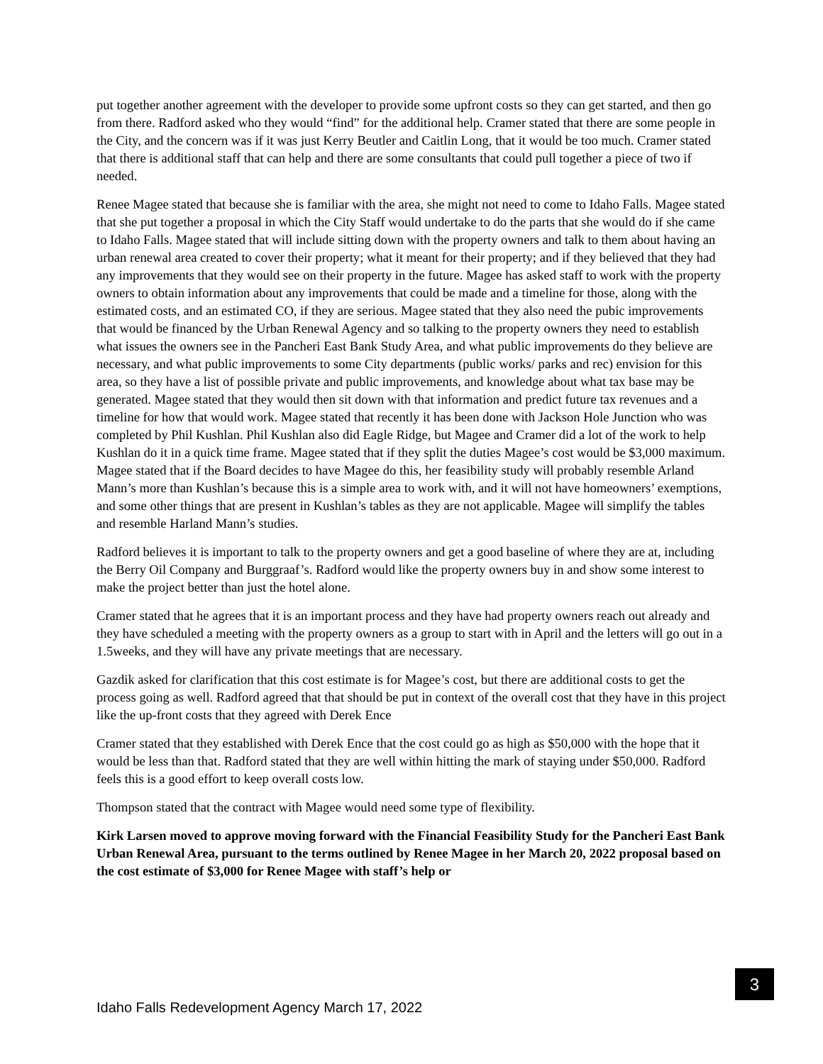put together another agreement with the developer to provide some upfront costs so they can get started, and then go from there. Radford asked who they would “find” for the additional help. Cramer stated that there are some people in the City, and the concern was if it was just Kerry Beutler and Caitlin Long, that it would be too much. Cramer stated that there is additional staff that can help and there are some consultants that could pull together a piece of two if needed.
Renee Magee stated that because she is familiar with the area, she might not need to come to Idaho Falls. Magee stated that she put together a proposal in which the City Staff would undertake to do the parts that she would do if she came to Idaho Falls. Magee stated that will include sitting down with the property owners and talk to them about having an urban renewal area created to cover their property; what it meant for their property; and if they believed that they had any improvements that they would see on their property in the future. Magee has asked staff to work with the property owners to obtain information about any improvements that could be made and a timeline for those, along with the estimated costs, and an estimated CO, if they are serious. Magee stated that they also need the pubic improvements that would be financed by the Urban Renewal Agency and so talking to the property owners they need to establish what issues the owners see in the Pancheri East Bank Study Area, and what public improvements do they believe are necessary, and what public improvements to some City departments (public works/ parks and rec) envision for this area, so they have a list of possible private and public improvements, and knowledge about what tax base may be generated. Magee stated that they would then sit down with that information and predict future tax revenues and a timeline for how that would work. Magee stated that recently it has been done with Jackson Hole Junction who was completed by Phil Kushlan. Phil Kushlan also did Eagle Ridge, but Magee and Cramer did a lot of the work to help Kushlan do it in a quick time frame. Magee stated that if they split the duties Magee’s cost would be $3,000 maximum. Magee stated that if the Board decides to have Magee do this, her feasibility study will probably resemble Arland Mann’s more than Kushlan’s because this is a simple area to work with, and it will not have homeowners’ exemptions, and some other things that are present in Kushlan’s tables as they are not applicable. Magee will simplify the tables and resemble Harland Mann’s studies.
Radford believes it is important to talk to the property owners and get a good baseline of where they are at, including the Berry Oil Company and Burggraaf’s. Radford would like the property owners buy in and show some interest to make the project better than just the hotel alone.
Cramer stated that he agrees that it is an important process and they have had property owners reach out already and they have scheduled a meeting with the property owners as a group to start with in April and the letters will go out in a 1.5weeks, and they will have any private meetings that are necessary.
Gazdik asked for clarification that this cost estimate is for Magee’s cost, but there are additional costs to get the process going as well. Radford agreed that that should be put in context of the overall cost that they have in this project like the up-front costs that they agreed with Derek Ence
Cramer stated that they established with Derek Ence that the cost could go as high as $50,000 with the hope that it would be less than that. Radford stated that they are well within hitting the mark of staying under $50,000. Radford feels this is a good effort to keep overall costs low.
Thompson stated that the contract with Magee would need some type of flexibility.
Kirk Larsen moved to approve moving forward with the Financial Feasibility Study for the Pancheri East Bank Urban Renewal Area, pursuant to the terms outlined by Renee Magee in her March 20, 2022 proposal based on the cost estimate of $3,000 for Renee Magee with staff’s help or
3
Idaho Falls Redevelopment Agency March 17, 2022